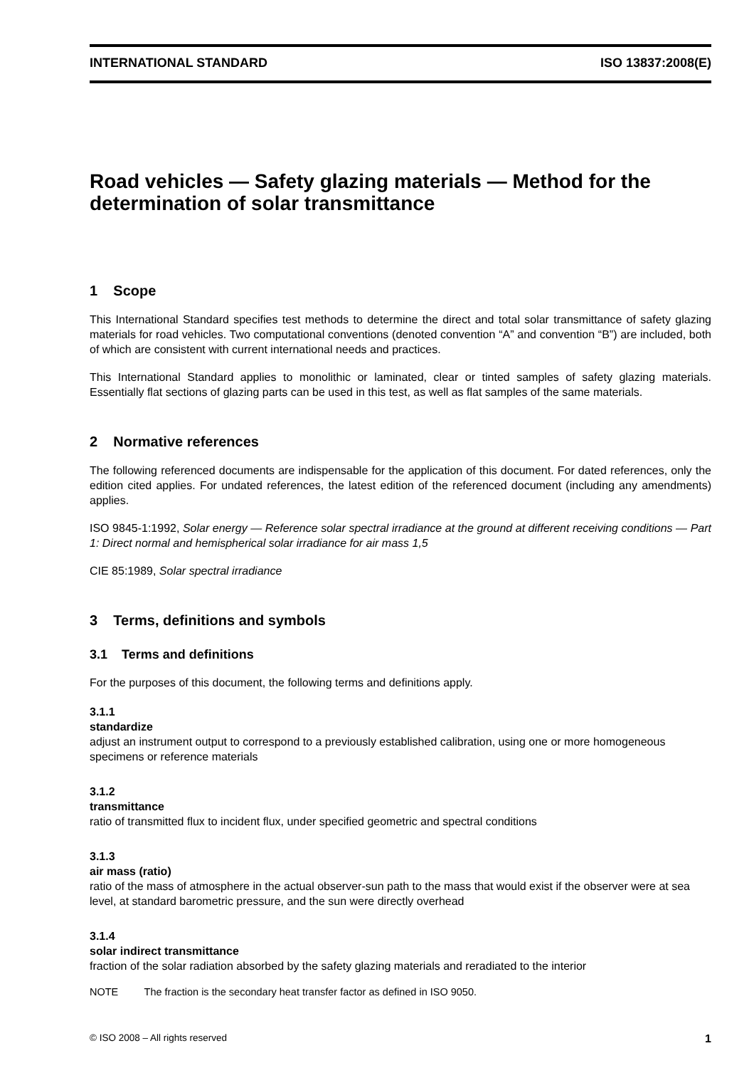INTERNATIONAL STANDARD ISO 13837:2008(E)
Road vehicles — Safety glazing materials — Method for the determination of solar transmittance
1 Scope
This International Standard specifies test methods to determine the direct and total solar transmittance of safety glazing materials for road vehicles. Two computational conventions (denoted convention “A” and convention “B”) are included, both of which are consistent with current international needs and practices.
This International Standard applies to monolithic or laminated, clear or tinted samples of safety glazing materials. Essentially flat sections of glazing parts can be used in this test, as well as flat samples of the same materials.
2 Normative references
The following referenced documents are indispensable for the application of this document. For dated references, only the edition cited applies. For undated references, the latest edition of the referenced document (including any amendments) applies.
ISO 9845-1:1992, Solar energy — Reference solar spectral irradiance at the ground at different receiving conditions — Part 1: Direct normal and hemispherical solar irradiance for air mass 1,5
CIE 85:1989, Solar spectral irradiance
3 Terms, definitions and symbols
3.1 Terms and definitions
For the purposes of this document, the following terms and definitions apply.
3.1.1
standardize
adjust an instrument output to correspond to a previously established calibration, using one or more homogeneous specimens or reference materials
3.1.2
transmittance
ratio of transmitted flux to incident flux, under specified geometric and spectral conditions
3.1.3
air mass (ratio)
ratio of the mass of atmosphere in the actual observer-sun path to the mass that would exist if the observer were at sea level, at standard barometric pressure, and the sun were directly overhead
3.1.4
solar indirect transmittance
fraction of the solar radiation absorbed by the safety glazing materials and reradiated to the interior
NOTE The fraction is the secondary heat transfer factor as defined in ISO 9050.
© ISO 2008 – All rights reserved 1